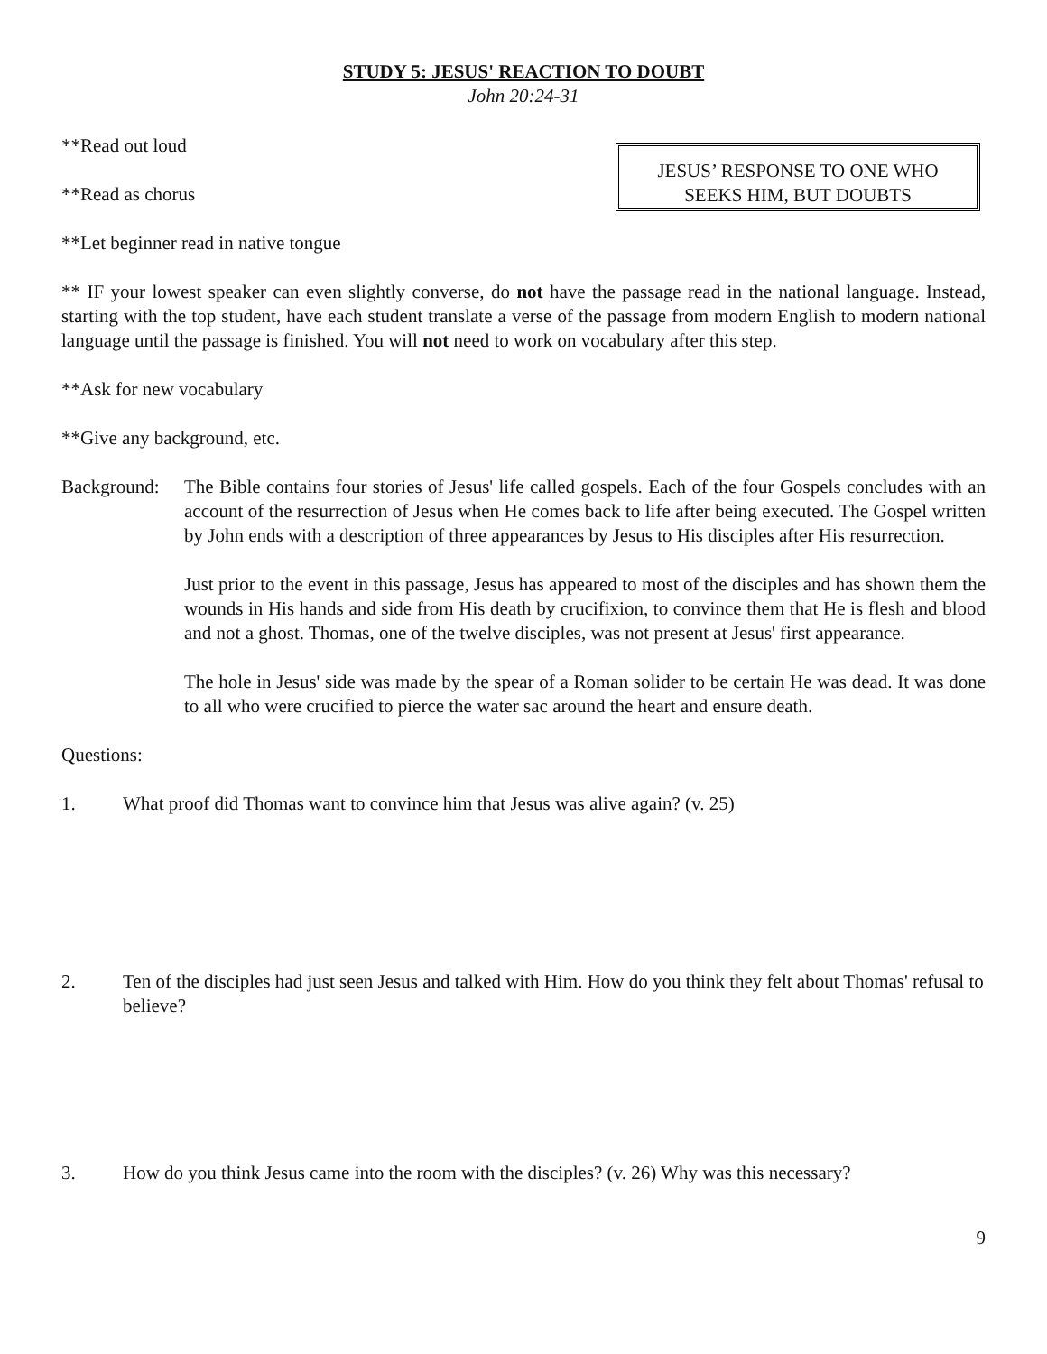STUDY 5: JESUS' REACTION TO DOUBT
John 20:24-31
**Read out loud
**Read as chorus
**Let beginner read in native tongue
JESUS’ RESPONSE TO ONE WHO
SEEKS HIM, BUT DOUBTS
** IF your lowest speaker can even slightly converse, do not have the passage read in the national language. Instead, starting with the top student, have each student translate a verse of the passage from modern English to modern national language until the passage is finished. You will not need to work on vocabulary after this step.
**Ask for new vocabulary
**Give any background, etc.
Background:
The Bible contains four stories of Jesus' life called gospels. Each of the four Gospels concludes with an account of the resurrection of Jesus when He comes back to life after being executed. The Gospel written by John ends with a description of three appearances by Jesus to His disciples after His resurrection.
Just prior to the event in this passage, Jesus has appeared to most of the disciples and has shown them the wounds in His hands and side from His death by crucifixion, to convince them that He is flesh and blood and not a ghost. Thomas, one of the twelve disciples, was not present at Jesus' first appearance.
The hole in Jesus' side was made by the spear of a Roman solider to be certain He was dead. It was done to all who were crucified to pierce the water sac around the heart and ensure death.
Questions:
1. What proof did Thomas want to convince him that Jesus was alive again? (v. 25)
2. Ten of the disciples had just seen Jesus and talked with Him. How do you think they felt about Thomas' refusal to believe?
3. How do you think Jesus came into the room with the disciples? (v. 26) Why was this necessary?
9